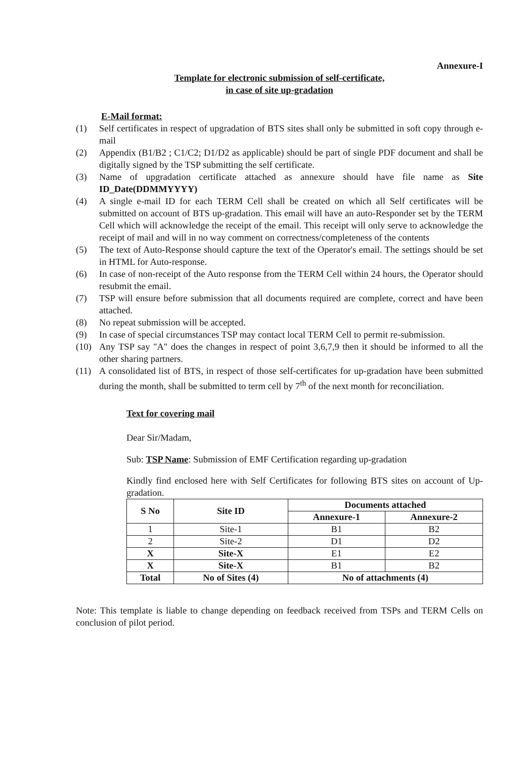Annexure-I
Template for electronic submission of self-certificate,
in case of site up-gradation
E-Mail format:
(1) Self certificates in respect of upgradation of BTS sites shall only be submitted in soft copy through e-mail
(2) Appendix (B1/B2 ; C1/C2; D1/D2 as applicable) should be part of single PDF document and shall be digitally signed by the TSP submitting the self certificate.
(3) Name of upgradation certificate attached as annexure should have file name as Site ID_Date(DDMMYYYY)
(4) A single e-mail ID for each TERM Cell shall be created on which all Self certificates will be submitted on account of BTS up-gradation. This email will have an auto-Responder set by the TERM Cell which will acknowledge the receipt of the email. This receipt will only serve to acknowledge the receipt of mail and will in no way comment on correctness/completeness of the contents
(5) The text of Auto-Response should capture the text of the Operator's email. The settings should be set in HTML for Auto-response.
(6) In case of non-receipt of the Auto response from the TERM Cell within 24 hours, the Operator should resubmit the email.
(7) TSP will ensure before submission that all documents required are complete, correct and have been attached.
(8) No repeat submission will be accepted.
(9) In case of special circumstances TSP may contact local TERM Cell to permit re-submission.
(10) Any TSP say "A" does the changes in respect of point 3,6,7,9 then it should be informed to all the other sharing partners.
(11) A consolidated list of BTS, in respect of those self-certificates for up-gradation have been submitted during the month, shall be submitted to term cell by 7<sup>th</sup> of the next month for reconciliation.
Text for covering mail
Dear Sir/Madam,
Sub: TSP Name: Submission of EMF Certification regarding up-gradation
Kindly find enclosed here with Self Certificates for following BTS sites on account of Up-gradation.
| S No | Site ID | Documents attached | |
| --- | --- | --- | --- |
| | | Annexure-1 | Annexure-2 |
| 1 | Site-1 | B1 | B2 |
| 2 | Site-2 | D1 | D2 |
| X | Site-X | E1 | E2 |
| X | Site-X | B1 | B2 |
| Total | No of Sites (4) | No of attachments (4) | |
Note: This template is liable to change depending on feedback received from TSPs and TERM Cells on conclusion of pilot period.